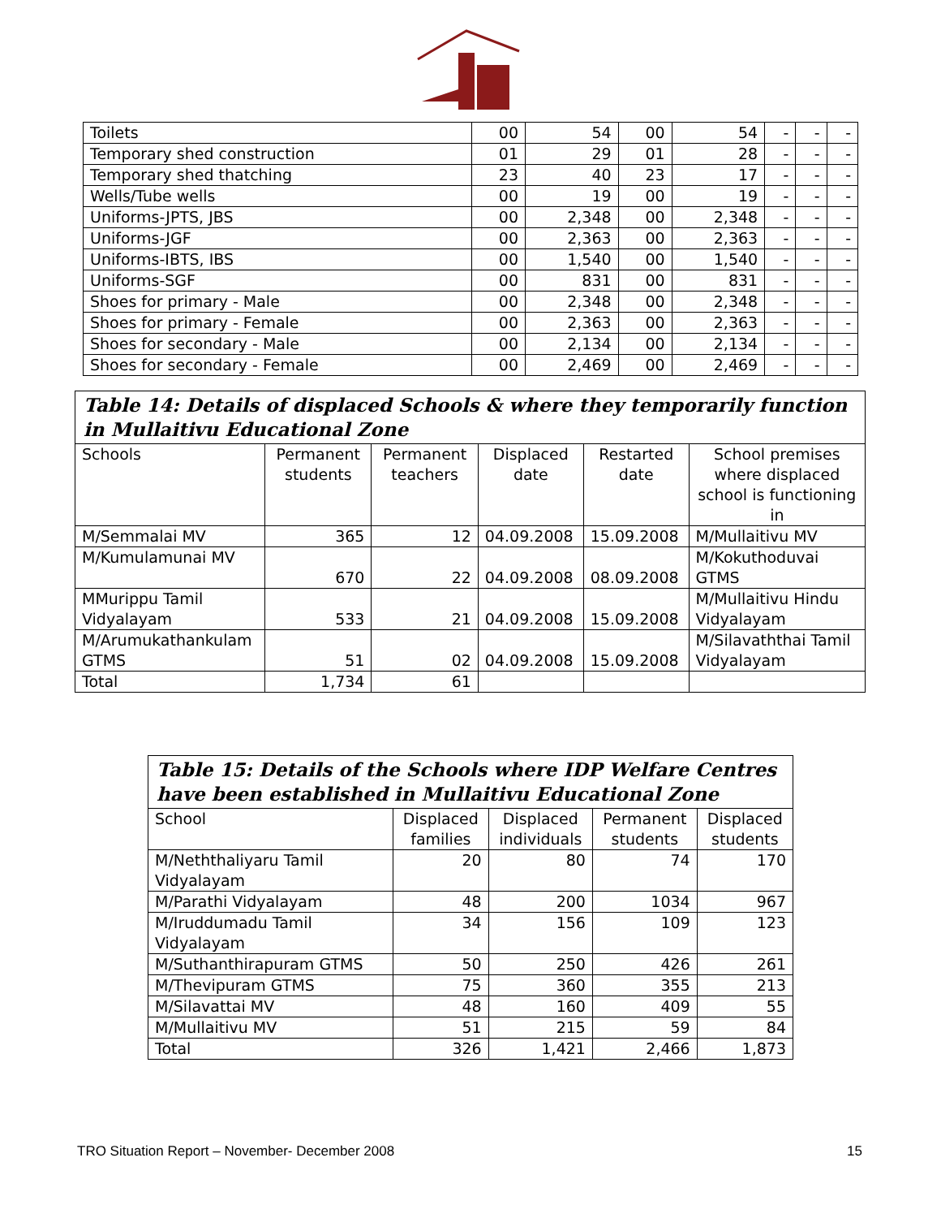| Toilets | 00 | 54 | 00 | 54 | - | - | - |
| Temporary shed construction | 01 | 29 | 01 | 28 | - | - | - |
| Temporary shed thatching | 23 | 40 | 23 | 17 | - | - | - |
| Wells/Tube wells | 00 | 19 | 00 | 19 | - | - | - |
| Uniforms-JPTS, JBS | 00 | 2,348 | 00 | 2,348 | - | - | - |
| Uniforms-JGF | 00 | 2,363 | 00 | 2,363 | - | - | - |
| Uniforms-IBTS, IBS | 00 | 1,540 | 00 | 1,540 | - | - | - |
| Uniforms-SGF | 00 | 831 | 00 | 831 | - | - | - |
| Shoes for primary - Male | 00 | 2,348 | 00 | 2,348 | - | - | - |
| Shoes for primary - Female | 00 | 2,363 | 00 | 2,363 | - | - | - |
| Shoes for secondary - Male | 00 | 2,134 | 00 | 2,134 | - | - | - |
| Shoes for secondary - Female | 00 | 2,469 | 00 | 2,469 | - | - | - |
| Table 14: Details of displaced Schools & where they temporarily function in Mullaitivu Educational Zone | | | | | |
| --- | --- | --- | --- | --- | --- |
| Schools | Permanent students | Permanent teachers | Displaced date | Restarted date | School premises where displaced school is functioning in |
| M/Semmalai MV | 365 | 12 | 04.09.2008 | 15.09.2008 | M/Mullaitivu MV |
| M/Kumulamunai MV | 670 | 22 | 04.09.2008 | 08.09.2008 | M/Kokuthoduvai GTMS |
| MMurippu Tamil Vidyalayam | 533 | 21 | 04.09.2008 | 15.09.2008 | M/Mullaitivu Hindu Vidyalayam |
| M/Arumukathankulam GTMS | 51 | 02 | 04.09.2008 | 15.09.2008 | M/Silavaththai Tamil Vidyalayam |
| Total | 1,734 | 61 | | | |
| Table 15: Details of the Schools where IDP Welfare Centres have been established in Mullaitivu Educational Zone | | | | |
| --- | --- | --- | --- | --- |
| School | Displaced families | Displaced individuals | Permanent students | Displaced students |
| M/Neththaliyaru Tamil Vidyalayam | 20 | 80 | 74 | 170 |
| M/Parathi Vidyalayam | 48 | 200 | 1034 | 967 |
| M/Iruddumadu Tamil Vidyalayam | 34 | 156 | 109 | 123 |
| M/Suthanthirapuram GTMS | 50 | 250 | 426 | 261 |
| M/Thevipuram GTMS | 75 | 360 | 355 | 213 |
| M/Silavattai MV | 48 | 160 | 409 | 55 |
| M/Mullaitivu MV | 51 | 215 | 59 | 84 |
| Total | 326 | 1,421 | 2,466 | 1,873 |
TRO Situation Report – November- December 2008 15